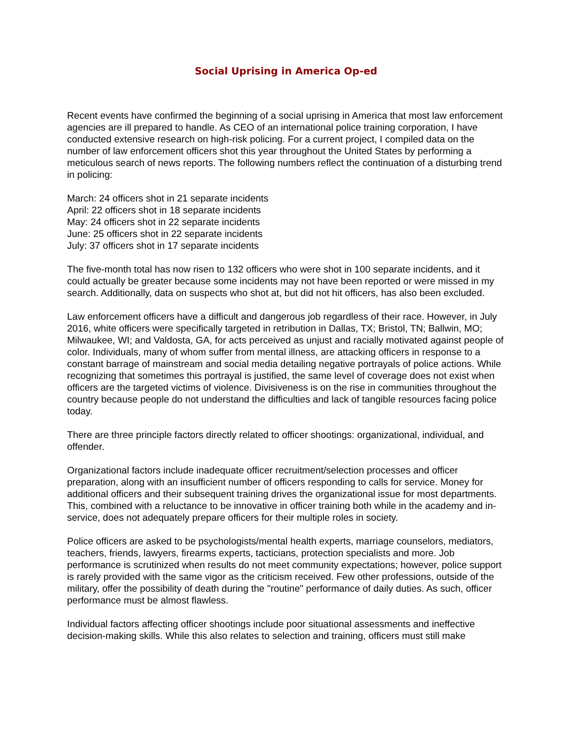Social Uprising in America Op-ed
Recent events have confirmed the beginning of a social uprising in America that most law enforcement agencies are ill prepared to handle. As CEO of an international police training corporation, I have conducted extensive research on high-risk policing. For a current project, I compiled data on the number of law enforcement officers shot this year throughout the United States by performing a meticulous search of news reports. The following numbers reflect the continuation of a disturbing trend in policing:
March: 24 officers shot in 21 separate incidents
April: 22 officers shot in 18 separate incidents
May: 24 officers shot in 22 separate incidents
June: 25 officers shot in 22 separate incidents
July: 37 officers shot in 17 separate incidents
The five-month total has now risen to 132 officers who were shot in 100 separate incidents, and it could actually be greater because some incidents may not have been reported or were missed in my search. Additionally, data on suspects who shot at, but did not hit officers, has also been excluded.
Law enforcement officers have a difficult and dangerous job regardless of their race. However, in July 2016, white officers were specifically targeted in retribution in Dallas, TX; Bristol, TN; Ballwin, MO; Milwaukee, WI; and Valdosta, GA, for acts perceived as unjust and racially motivated against people of color. Individuals, many of whom suffer from mental illness, are attacking officers in response to a constant barrage of mainstream and social media detailing negative portrayals of police actions. While recognizing that sometimes this portrayal is justified, the same level of coverage does not exist when officers are the targeted victims of violence. Divisiveness is on the rise in communities throughout the country because people do not understand the difficulties and lack of tangible resources facing police today.
There are three principle factors directly related to officer shootings: organizational, individual, and offender.
Organizational factors include inadequate officer recruitment/selection processes and officer preparation, along with an insufficient number of officers responding to calls for service. Money for additional officers and their subsequent training drives the organizational issue for most departments. This, combined with a reluctance to be innovative in officer training both while in the academy and in-service, does not adequately prepare officers for their multiple roles in society.
Police officers are asked to be psychologists/mental health experts, marriage counselors, mediators, teachers, friends, lawyers, firearms experts, tacticians, protection specialists and more. Job performance is scrutinized when results do not meet community expectations; however, police support is rarely provided with the same vigor as the criticism received. Few other professions, outside of the military, offer the possibility of death during the "routine" performance of daily duties. As such, officer performance must be almost flawless.
Individual factors affecting officer shootings include poor situational assessments and ineffective decision-making skills. While this also relates to selection and training, officers must still make